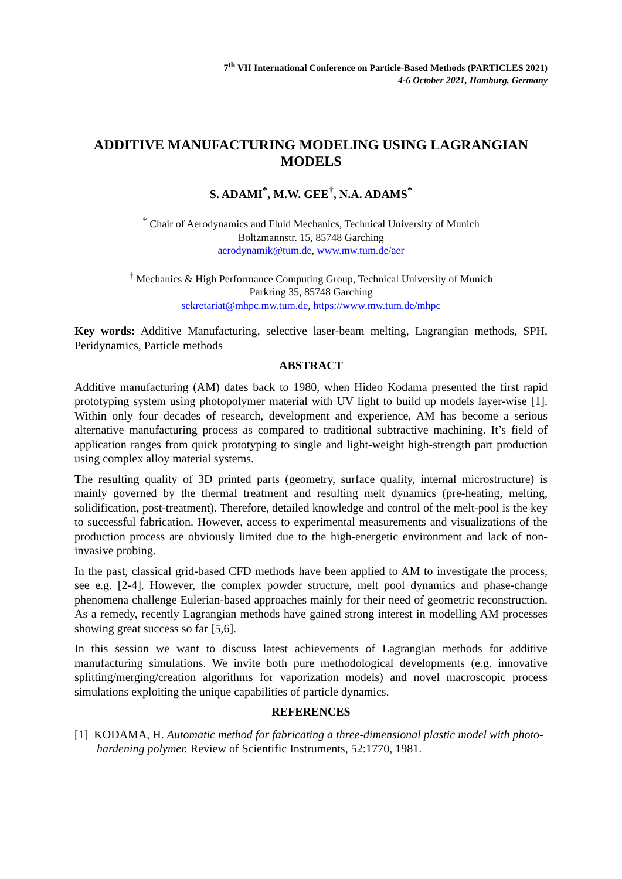7<sup>th</sup> VII International Conference on Particle-Based Methods (PARTICLES 2021)
4-6 October 2021, Hamburg, Germany
ADDITIVE MANUFACTURING MODELING USING LAGRANGIAN MODELS
S. ADAMI<sup>*</sup>, M.W. GEE<sup>†</sup>, N.A. ADAMS<sup>*</sup>
<sup>*</sup> Chair of Aerodynamics and Fluid Mechanics, Technical University of Munich
Boltzmannstr. 15, 85748 Garching
aerodynamik@tum.de, www.mw.tum.de/aer
<sup>†</sup> Mechanics & High Performance Computing Group, Technical University of Munich
Parkring 35, 85748 Garching
sekretariat@mhpc.mw.tum.de, https://www.mw.tum.de/mhpc
Key words: Additive Manufacturing, selective laser-beam melting, Lagrangian methods, SPH, Peridynamics, Particle methods
ABSTRACT
Additive manufacturing (AM) dates back to 1980, when Hideo Kodama presented the first rapid prototyping system using photopolymer material with UV light to build up models layer-wise [1]. Within only four decades of research, development and experience, AM has become a serious alternative manufacturing process as compared to traditional subtractive machining. It’s field of application ranges from quick prototyping to single and light-weight high-strength part production using complex alloy material systems.
The resulting quality of 3D printed parts (geometry, surface quality, internal microstructure) is mainly governed by the thermal treatment and resulting melt dynamics (pre-heating, melting, solidification, post-treatment). Therefore, detailed knowledge and control of the melt-pool is the key to successful fabrication. However, access to experimental measurements and visualizations of the production process are obviously limited due to the high-energetic environment and lack of non-invasive probing.
In the past, classical grid-based CFD methods have been applied to AM to investigate the process, see e.g. [2-4]. However, the complex powder structure, melt pool dynamics and phase-change phenomena challenge Eulerian-based approaches mainly for their need of geometric reconstruction. As a remedy, recently Lagrangian methods have gained strong interest in modelling AM processes showing great success so far [5,6].
In this session we want to discuss latest achievements of Lagrangian methods for additive manufacturing simulations. We invite both pure methodological developments (e.g. innovative splitting/merging/creation algorithms for vaporization models) and novel macroscopic process simulations exploiting the unique capabilities of particle dynamics.
REFERENCES
[1] KODAMA, H. Automatic method for fabricating a three-dimensional plastic model with photo-hardening polymer. Review of Scientific Instruments, 52:1770, 1981.